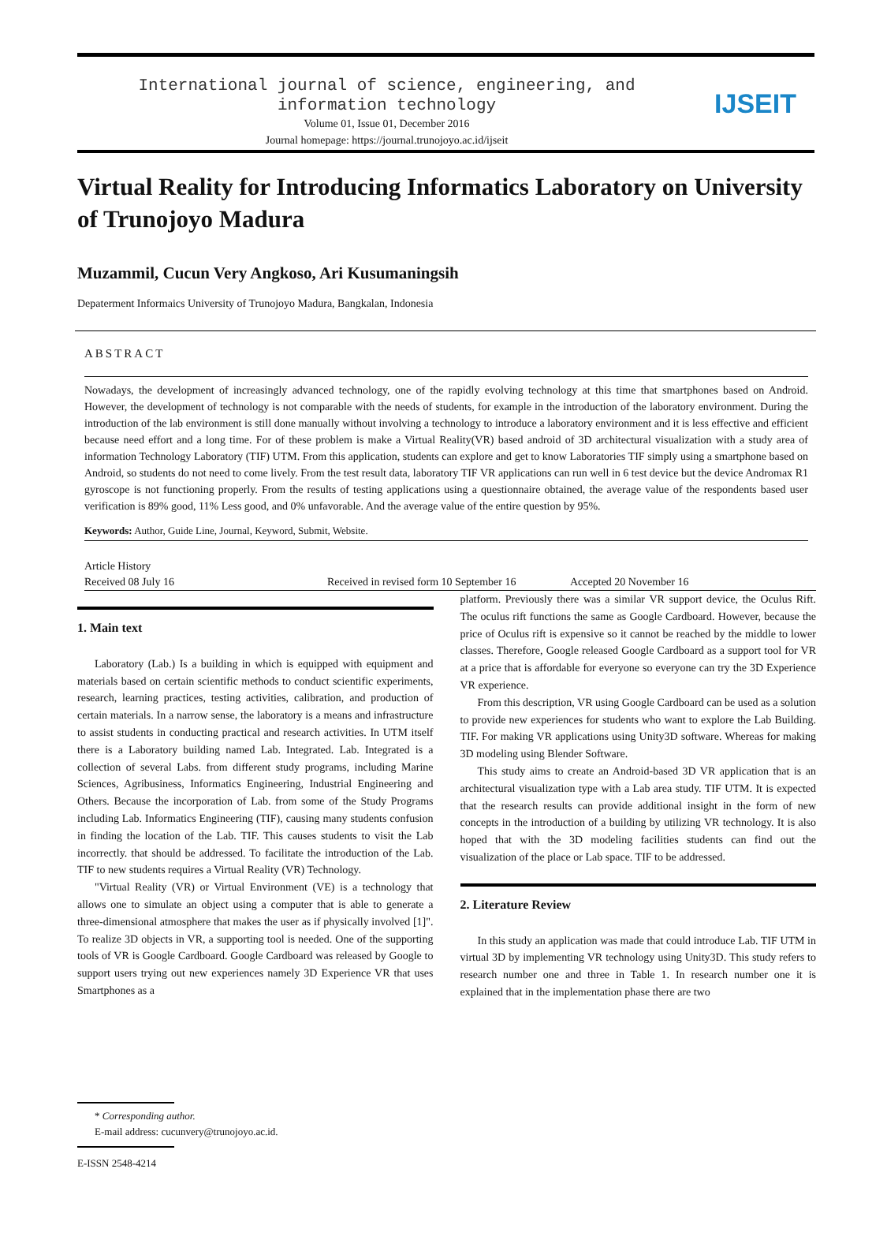International journal of science, engineering, and
information technology
Volume 01, Issue 01, December 2016
Journal homepage: https://journal.trunojoyo.ac.id/ijseit
IJSEIT
Virtual Reality for Introducing Informatics Laboratory on University of Trunojoyo Madura
Muzammil, Cucun Very Angkoso, Ari Kusumaningsih
Depaterment Informaics University of Trunojoyo Madura, Bangkalan, Indonesia
ABSTRACT
Nowadays, the development of increasingly advanced technology, one of the rapidly evolving technology at this time that smartphones based on Android. However, the development of technology is not comparable with the needs of students, for example in the introduction of the laboratory environment. During the introduction of the lab environment is still done manually without involving a technology to introduce a laboratory environment and it is less effective and efficient because need effort and a long time. For of these problem is make a Virtual Reality(VR) based android of 3D architectural visualization with a study area of information Technology Laboratory (TIF) UTM. From this application, students can explore and get to know Laboratories TIF simply using a smartphone based on Android, so students do not need to come lively. From the test result data, laboratory TIF VR applications can run well in 6 test device but the device Andromax R1 gyroscope is not functioning properly. From the results of testing applications using a questionnaire obtained, the average value of the respondents based user verification is 89% good, 11% Less good, and 0% unfavorable. And the average value of the entire question by 95%.
Keywords: Author, Guide Line, Journal, Keyword, Submit, Website.
Article History
Received 08 July 16 Received in revised form 10 September 16 Accepted 20 November 16
1. Main text
Laboratory (Lab.) Is a building in which is equipped with equipment and materials based on certain scientific methods to conduct scientific experiments, research, learning practices, testing activities, calibration, and production of certain materials. In a narrow sense, the laboratory is a means and infrastructure to assist students in conducting practical and research activities. In UTM itself there is a Laboratory building named Lab. Integrated. Lab. Integrated is a collection of several Labs. from different study programs, including Marine Sciences, Agribusiness, Informatics Engineering, Industrial Engineering and Others. Because the incorporation of Lab. from some of the Study Programs including Lab. Informatics Engineering (TIF), causing many students confusion in finding the location of the Lab. TIF. This causes students to visit the Lab incorrectly. that should be addressed. To facilitate the introduction of the Lab. TIF to new students requires a Virtual Reality (VR) Technology.
"Virtual Reality (VR) or Virtual Environment (VE) is a technology that allows one to simulate an object using a computer that is able to generate a three-dimensional atmosphere that makes the user as if physically involved [1]". To realize 3D objects in VR, a supporting tool is needed. One of the supporting tools of VR is Google Cardboard. Google Cardboard was released by Google to support users trying out new experiences namely 3D Experience VR that uses Smartphones as a
platform. Previously there was a similar VR support device, the Oculus Rift. The oculus rift functions the same as Google Cardboard. However, because the price of Oculus rift is expensive so it cannot be reached by the middle to lower classes. Therefore, Google released Google Cardboard as a support tool for VR at a price that is affordable for everyone so everyone can try the 3D Experience VR experience.
From this description, VR using Google Cardboard can be used as a solution to provide new experiences for students who want to explore the Lab Building. TIF. For making VR applications using Unity3D software. Whereas for making 3D modeling using Blender Software.
This study aims to create an Android-based 3D VR application that is an architectural visualization type with a Lab area study. TIF UTM. It is expected that the research results can provide additional insight in the form of new concepts in the introduction of a building by utilizing VR technology. It is also hoped that with the 3D modeling facilities students can find out the visualization of the place or Lab space. TIF to be addressed.
2. Literature Review
In this study an application was made that could introduce Lab. TIF UTM in virtual 3D by implementing VR technology using Unity3D. This study refers to research number one and three in Table 1. In research number one it is explained that in the implementation phase there are two
* Corresponding author.
E-mail address: cucunvery@trunojoyo.ac.id.
E-ISSN 2548-4214